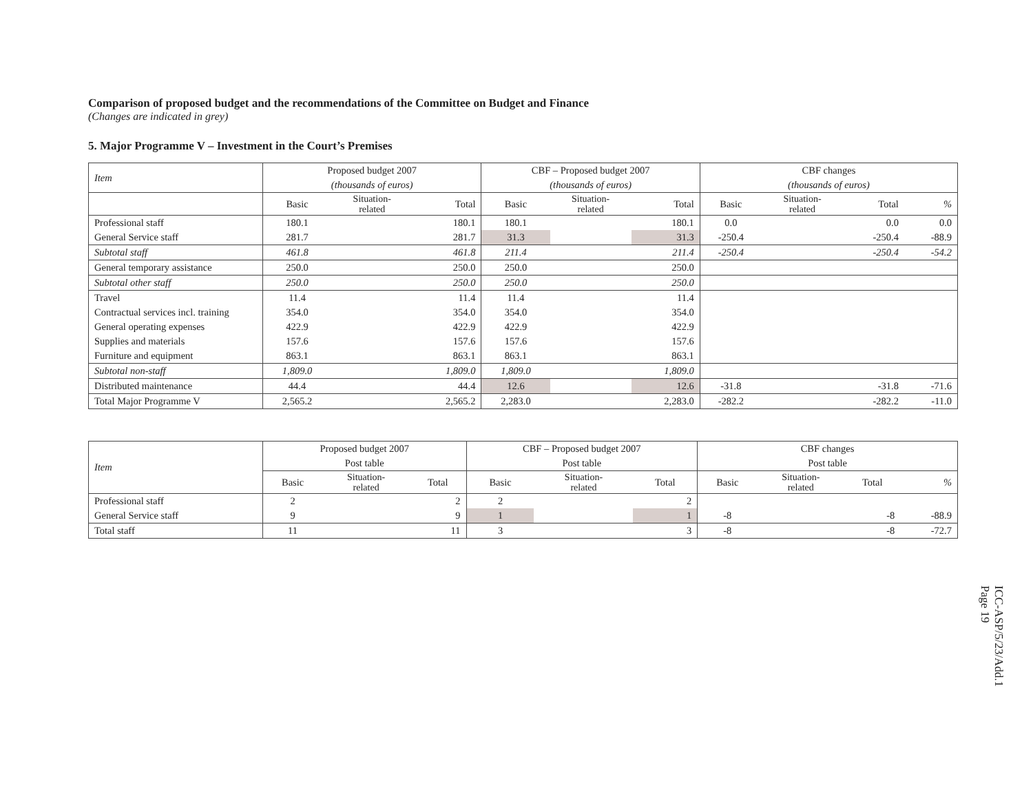Comparison of proposed budget and the recommendations of the Committee on Budget and Finance
(Changes are indicated in grey)
5. Major Programme V – Investment in the Court’s Premises
| Item | Proposed budget 2007 | | | CBF – Proposed budget 2007 | | | CBF changes | | | |
| --- | --- | --- | --- | --- | --- | --- | --- | --- | --- | --- |
| | (thousands of euros) | | | (thousands of euros) | | | (thousands of euros) | | | |
| | Basic | Situation- related | Total | Basic | Situation- related | Total | Basic | Situation- related | Total | % |
| Professional staff | 180.1 | | 180.1 | 180.1 | | 180.1 | 0.0 | | 0.0 | 0.0 |
| General Service staff | 281.7 | | 281.7 | 31.3 | | 31.3 | -250.4 | | -250.4 | -88.9 |
| Subtotal staff | 461.8 | | 461.8 | 211.4 | | 211.4 | -250.4 | | -250.4 | -54.2 |
| General temporary assistance | 250.0 | | 250.0 | 250.0 | | 250.0 | | | | |
| Subtotal other staff | 250.0 | | 250.0 | 250.0 | | 250.0 | | | | |
| Travel | 11.4 | | 11.4 | 11.4 | | 11.4 | | | | |
| Contractual services incl. training | 354.0 | | 354.0 | 354.0 | | 354.0 | | | | |
| General operating expenses | 422.9 | | 422.9 | 422.9 | | 422.9 | | | | |
| Supplies and materials | 157.6 | | 157.6 | 157.6 | | 157.6 | | | | |
| Furniture and equipment | 863.1 | | 863.1 | 863.1 | | 863.1 | | | | |
| Subtotal non-staff | 1,809.0 | | 1,809.0 | 1,809.0 | | 1,809.0 | | | | |
| Distributed maintenance | 44.4 | | 44.4 | 12.6 | | 12.6 | -31.8 | | -31.8 | -71.6 |
| Total Major Programme V | 2,565.2 | | 2,565.2 | 2,283.0 | | 2,283.0 | -282.2 | | -282.2 | -11.0 |
| Item | Proposed budget 2007 | | | CBF – Proposed budget 2007 | | | CBF changes | | | |
| --- | --- | --- | --- | --- | --- | --- | --- | --- | --- | --- |
| | Post table | | | Post table | | | Post table | | | |
| | Basic | Situation- related | Total | Basic | Situation- related | Total | Basic | Situation- related | Total | % |
| Professional staff | 2 | | 2 | 2 | | 2 | | | | |
| General Service staff | 9 | | 9 | 1 | | 1 | -8 | | -8 | -88.9 |
| Total staff | 11 | | 11 | 3 | | 3 | -8 | | -8 | -72.7 |
ICC-ASP/5/23/Add.1
Page 19